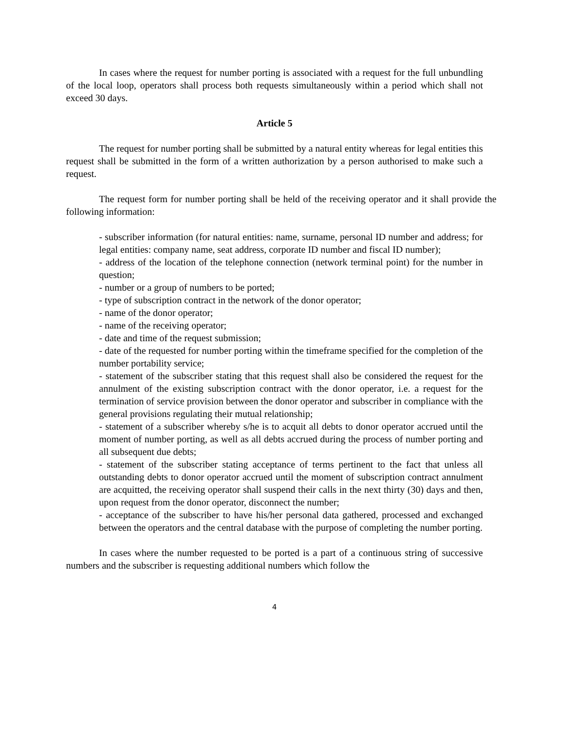In cases where the request for number porting is associated with a request for the full unbundling of the local loop, operators shall process both requests simultaneously within a period which shall not exceed 30 days.
Article 5
The request for number porting shall be submitted by a natural entity whereas for legal entities this request shall be submitted in the form of a written authorization by a person authorised to make such a request.
The request form for number porting shall be held of the receiving operator and it shall provide the following information:
- subscriber information (for natural entities: name, surname, personal ID number and address; for legal entities: company name, seat address, corporate ID number and fiscal ID number);
- address of the location of the telephone connection (network terminal point) for the number in question;
- number or a group of numbers to be ported;
- type of subscription contract in the network of the donor operator;
- name of the donor operator;
- name of the receiving operator;
- date and time of the request submission;
- date of the requested for number porting within the timeframe specified for the completion of the number portability service;
- statement of the subscriber stating that this request shall also be considered the request for the annulment of the existing subscription contract with the donor operator, i.e. a request for the termination of service provision between the donor operator and subscriber in compliance with the general provisions regulating their mutual relationship;
- statement of a subscriber whereby s/he is to acquit all debts to donor operator accrued until the moment of number porting, as well as all debts accrued during the process of number porting and all subsequent due debts;
- statement of the subscriber stating acceptance of terms pertinent to the fact that unless all outstanding debts to donor operator accrued until the moment of subscription contract annulment are acquitted, the receiving operator shall suspend their calls in the next thirty (30) days and then, upon request from the donor operator, disconnect the number;
- acceptance of the subscriber to have his/her personal data gathered, processed and exchanged between the operators and the central database with the purpose of completing the number porting.
In cases where the number requested to be ported is a part of a continuous string of successive numbers and the subscriber is requesting additional numbers which follow the
4